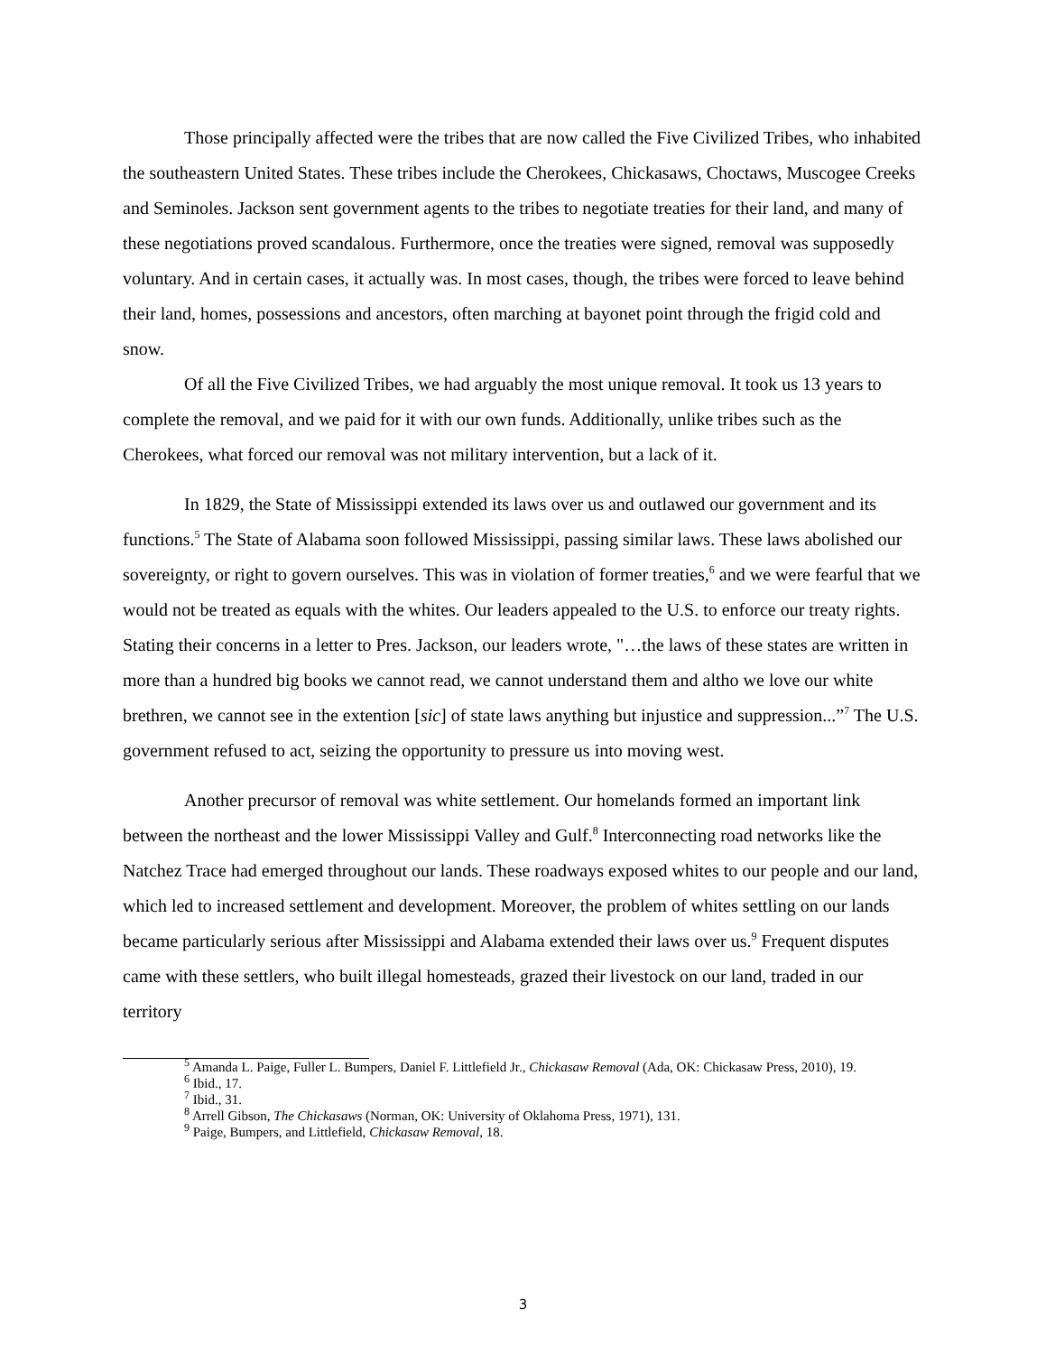Those principally affected were the tribes that are now called the Five Civilized Tribes, who inhabited the southeastern United States. These tribes include the Cherokees, Chickasaws, Choctaws, Muscogee Creeks and Seminoles. Jackson sent government agents to the tribes to negotiate treaties for their land, and many of these negotiations proved scandalous. Furthermore, once the treaties were signed, removal was supposedly voluntary. And in certain cases, it actually was. In most cases, though, the tribes were forced to leave behind their land, homes, possessions and ancestors, often marching at bayonet point through the frigid cold and snow.
Of all the Five Civilized Tribes, we had arguably the most unique removal. It took us 13 years to complete the removal, and we paid for it with our own funds. Additionally, unlike tribes such as the Cherokees, what forced our removal was not military intervention, but a lack of it.
In 1829, the State of Mississippi extended its laws over us and outlawed our government and its functions.<sup>5</sup> The State of Alabama soon followed Mississippi, passing similar laws. These laws abolished our sovereignty, or right to govern ourselves. This was in violation of former treaties,<sup>6</sup> and we were fearful that we would not be treated as equals with the whites. Our leaders appealed to the U.S. to enforce our treaty rights. Stating their concerns in a letter to Pres. Jackson, our leaders wrote, "…the laws of these states are written in more than a hundred big books we cannot read, we cannot understand them and altho we love our white brethren, we cannot see in the extention [sic] of state laws anything but injustice and suppression...”<sup>7</sup> The U.S. government refused to act, seizing the opportunity to pressure us into moving west.
Another precursor of removal was white settlement. Our homelands formed an important link between the northeast and the lower Mississippi Valley and Gulf.<sup>8</sup> Interconnecting road networks like the Natchez Trace had emerged throughout our lands. These roadways exposed whites to our people and our land, which led to increased settlement and development. Moreover, the problem of whites settling on our lands became particularly serious after Mississippi and Alabama extended their laws over us.<sup>9</sup> Frequent disputes came with these settlers, who built illegal homesteads, grazed their livestock on our land, traded in our territory
<sup>5</sup> Amanda L. Paige, Fuller L. Bumpers, Daniel F. Littlefield Jr., Chickasaw Removal (Ada, OK: Chickasaw Press, 2010), 19.
<sup>6</sup> Ibid., 17.
<sup>7</sup> Ibid., 31.
<sup>8</sup> Arrell Gibson, The Chickasaws (Norman, OK: University of Oklahoma Press, 1971), 131.
<sup>9</sup> Paige, Bumpers, and Littlefield, Chickasaw Removal, 18.
3